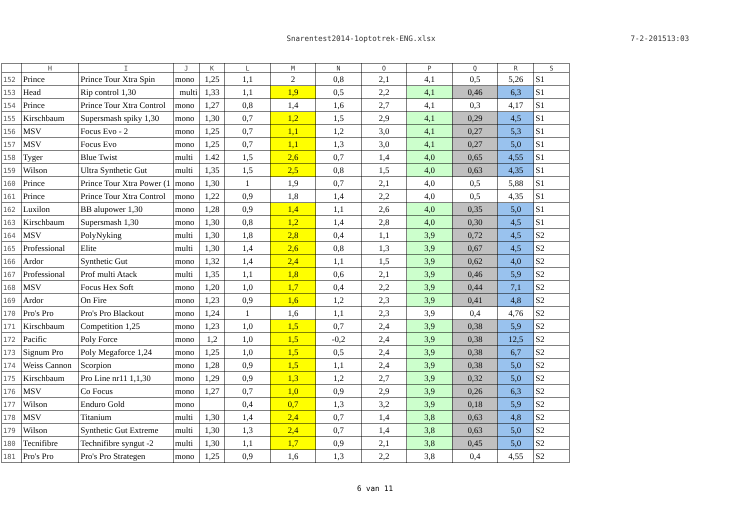Snarentest2014-1optotrek-ENG.xlsx 7-2-201513:03
| | H | I | J | K | L | M | N | O | P | Q | R | S |
| --- | --- | --- | --- | --- | --- | --- | --- | --- | --- | --- | --- | --- |
| 152 | Prince | Prince Tour Xtra Spin | mono | 1,25 | 1,1 | 2 | 0,8 | 2,1 | 4,1 | 0,5 | 5,26 | S1 |
| 153 | Head | Rip control 1,30 | multi | 1,33 | 1,1 | 1,9 | 0,5 | 2,2 | 4,1 | 0,46 | 6,3 | S1 |
| 154 | Prince | Prince Tour Xtra Control | mono | 1,27 | 0,8 | 1,4 | 1,6 | 2,7 | 4,1 | 0,3 | 4,17 | S1 |
| 155 | Kirschbaum | Supersmash spiky 1,30 | mono | 1,30 | 0,7 | 1,2 | 1,5 | 2,9 | 4,1 | 0,29 | 4,5 | S1 |
| 156 | MSV | Focus Evo - 2 | mono | 1,25 | 0,7 | 1,1 | 1,2 | 3,0 | 4,1 | 0,27 | 5,3 | S1 |
| 157 | MSV | Focus Evo | mono | 1,25 | 0,7 | 1,1 | 1,3 | 3,0 | 4,1 | 0,27 | 5,0 | S1 |
| 158 | Tyger | Blue Twist | multi | 1.42 | 1,5 | 2,6 | 0,7 | 1,4 | 4,0 | 0,65 | 4,55 | S1 |
| 159 | Wilson | Ultra Synthetic Gut | multi | 1,35 | 1,5 | 2,5 | 0,8 | 1,5 | 4,0 | 0,63 | 4,35 | S1 |
| 160 | Prince | Prince Tour Xtra Power (1 | mono | 1,30 | 1 | 1,9 | 0,7 | 2,1 | 4,0 | 0,5 | 5,88 | S1 |
| 161 | Prince | Prince Tour Xtra Control | mono | 1,22 | 0,9 | 1,8 | 1,4 | 2,2 | 4,0 | 0,5 | 4,35 | S1 |
| 162 | Luxilon | BB alupower 1,30 | mono | 1,28 | 0,9 | 1,4 | 1,1 | 2,6 | 4,0 | 0,35 | 5,0 | S1 |
| 163 | Kirschbaum | Supersmash 1,30 | mono | 1,30 | 0,8 | 1,2 | 1,4 | 2,8 | 4,0 | 0,30 | 4,5 | S1 |
| 164 | MSV | PolyNyking | multi | 1,30 | 1,8 | 2,8 | 0,4 | 1,1 | 3,9 | 0,72 | 4,5 | S2 |
| 165 | Professional | Elite | multi | 1,30 | 1,4 | 2,6 | 0,8 | 1,3 | 3,9 | 0,67 | 4,5 | S2 |
| 166 | Ardor | Synthetic Gut | mono | 1,32 | 1,4 | 2,4 | 1,1 | 1,5 | 3,9 | 0,62 | 4,0 | S2 |
| 167 | Professional | Prof multi Atack | multi | 1,35 | 1,1 | 1,8 | 0,6 | 2,1 | 3,9 | 0,46 | 5,9 | S2 |
| 168 | MSV | Focus Hex Soft | mono | 1,20 | 1,0 | 1,7 | 0,4 | 2,2 | 3,9 | 0,44 | 7,1 | S2 |
| 169 | Ardor | On Fire | mono | 1,23 | 0,9 | 1,6 | 1,2 | 2,3 | 3,9 | 0,41 | 4,8 | S2 |
| 170 | Pro's Pro | Pro's Pro Blackout | mono | 1,24 | 1 | 1,6 | 1,1 | 2,3 | 3,9 | 0,4 | 4,76 | S2 |
| 171 | Kirschbaum | Competition 1,25 | mono | 1,23 | 1,0 | 1,5 | 0,7 | 2,4 | 3,9 | 0,38 | 5,9 | S2 |
| 172 | Pacific | Poly Force | mono | 1,2 | 1,0 | 1,5 | -0,2 | 2,4 | 3,9 | 0,38 | 12,5 | S2 |
| 173 | Signum Pro | Poly Megaforce 1,24 | mono | 1,25 | 1,0 | 1,5 | 0,5 | 2,4 | 3,9 | 0,38 | 6,7 | S2 |
| 174 | Weiss Cannon | Scorpion | mono | 1,28 | 0,9 | 1,5 | 1,1 | 2,4 | 3,9 | 0,38 | 5,0 | S2 |
| 175 | Kirschbaum | Pro Line nr11 1,1,30 | mono | 1,29 | 0,9 | 1,3 | 1,2 | 2,7 | 3,9 | 0,32 | 5,0 | S2 |
| 176 | MSV | Co Focus | mono | 1,27 | 0,7 | 1,0 | 0,9 | 2,9 | 3,9 | 0,26 | 6,3 | S2 |
| 177 | Wilson | Enduro Gold | mono | | 0,4 | 0,7 | 1,3 | 3,2 | 3,9 | 0,18 | 5,9 | S2 |
| 178 | MSV | Titanium | multi | 1,30 | 1,4 | 2,4 | 0,7 | 1,4 | 3,8 | 0,63 | 4,8 | S2 |
| 179 | Wilson | Synthetic Gut Extreme | multi | 1,30 | 1,3 | 2,4 | 0,7 | 1,4 | 3,8 | 0,63 | 5,0 | S2 |
| 180 | Tecnifibre | Technifibre syngut -2 | multi | 1,30 | 1,1 | 1,7 | 0,9 | 2,1 | 3,8 | 0,45 | 5,0 | S2 |
| 181 | Pro's Pro | Pro's Pro Strategen | mono | 1,25 | 0,9 | 1,6 | 1,3 | 2,2 | 3,8 | 0,4 | 4,55 | S2 |
6 van 11